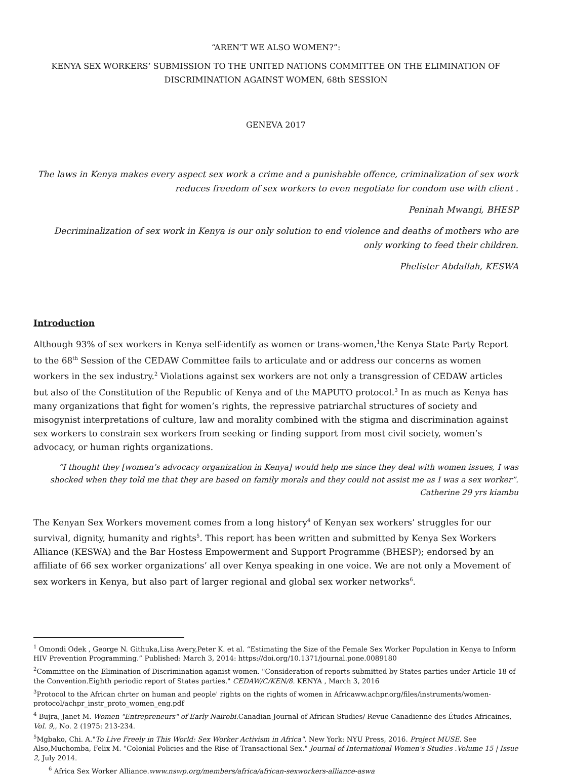“AREN’T WE ALSO WOMEN?”:
KENYA SEX WORKERS’ SUBMISSION TO THE UNITED NATIONS COMMITTEE ON THE ELIMINATION OF DISCRIMINATION AGAINST WOMEN, 68th SESSION
GENEVA 2017
The laws in Kenya makes every aspect sex work a crime and a punishable offence, criminalization of sex work reduces freedom of sex workers to even negotiate for condom use with client .
Peninah Mwangi, BHESP
Decriminalization of sex work in Kenya is our only solution to end violence and deaths of mothers who are only working to feed their children.
Phelister Abdallah, KESWA
Introduction
Although 93% of sex workers in Kenya self-identify as women or trans-women,<sup>1</sup>the Kenya State Party Report to the 68<sup>th</sup> Session of the CEDAW Committee fails to articulate and or address our concerns as women workers in the sex industry.<sup>2</sup> Violations against sex workers are not only a transgression of CEDAW articles but also of the Constitution of the Republic of Kenya and of the MAPUTO protocol.<sup>3</sup> In as much as Kenya has many organizations that fight for women’s rights, the repressive patriarchal structures of society and misogynist interpretations of culture, law and morality combined with the stigma and discrimination against sex workers to constrain sex workers from seeking or finding support from most civil society, women’s advocacy, or human rights organizations.
“I thought they [women’s advocacy organization in Kenya] would help me since they deal with women issues, I was shocked when they told me that they are based on family morals and they could not assist me as I was a sex worker”.
Catherine 29 yrs kiambu
The Kenyan Sex Workers movement comes from a long history<sup>4</sup> of Kenyan sex workers’ struggles for our survival, dignity, humanity and rights<sup>5</sup>. This report has been written and submitted by Kenya Sex Workers Alliance (KESWA) and the Bar Hostess Empowerment and Support Programme (BHESP); endorsed by an affiliate of 66 sex worker organizations’ all over Kenya speaking in one voice. We are not only a Movement of sex workers in Kenya, but also part of larger regional and global sex worker networks<sup>6</sup>.
<sup>1</sup> Omondi Odek , George N. Githuka,Lisa Avery,Peter K. et al. “Estimating the Size of the Female Sex Worker Population in Kenya to Inform HIV Prevention Programming.” Published: March 3, 2014: https://doi.org/10.1371/journal.pone.0089180
<sup>2</sup> Committee on the Elimination of Discrimination aganist women. "Consideration of reports submitted by States parties under Article 18 of the Convention.Eighth periodic report of States parties." CEDAW/C/KEN/8. KENYA , March 3, 2016
<sup>3</sup> Protocol to the African chrter on human and people' rights on the rights of women in Africaww.achpr.org/files/instruments/women-protocol/achpr_instr_proto_women_eng.pdf
<sup>4</sup> Bujra, Janet M. Women "Entrepreneurs" of Early Nairobi. Canadian Journal of African Studies/ Revue Canadienne des Études Africaines, Vol. 9,, No. 2 (1975: 213-234.
<sup>5</sup> Mgbako, Chi. A."To Live Freely in This World: Sex Worker Activism in Africa". New York: NYU Press, 2016. Project MUSE. See Also,Muchomba, Felix M. "Colonial Policies and the Rise of Transactional Sex." Journal of International Women's Studies .Volume 15 | Issue 2, July 2014.
<sup>6</sup> Africa Sex Worker Alliance.www.nswp.org/members/africa/african-sexworkers-alliance-aswa